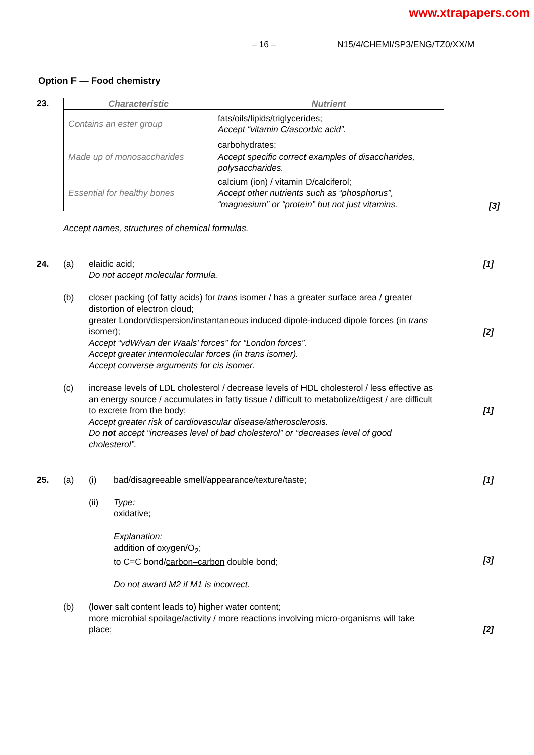www.xtrapapers.com
– 16 – N15/4/CHEMI/SP3/ENG/TZ0/XX/M
Option F — Food chemistry
23.
| Characteristic | Nutrient |
| --- | --- |
| Contains an ester group | fats/oils/lipids/triglycerides; Accept “vitamin C/ascorbic acid”. |
| Made up of monosaccharides | carbohydrates; Accept specific correct examples of disaccharides, polysaccharides. |
| Essential for healthy bones | calcium (ion) / vitamin D/calciferol; Accept other nutrients such as “phosphorus”, “magnesium” or “protein” but not just vitamins. |
[3]
Accept names, structures of chemical formulas.
24. (a) elaidic acid;
Do not accept molecular formula.
[1]
(b) closer packing (of fatty acids) for trans isomer / has a greater surface area / greater distortion of electron cloud;
greater London/dispersion/instantaneous induced dipole-induced dipole forces (in trans isomer);
Accept “vdW/van der Waals’ forces” for “London forces”.
Accept greater intermolecular forces (in trans isomer).
Accept converse arguments for cis isomer.
[2]
(c) increase levels of LDL cholesterol / decrease levels of HDL cholesterol / less effective as an energy source / accumulates in fatty tissue / difficult to metabolize/digest / are difficult to excrete from the body;
Accept greater risk of cardiovascular disease/atherosclerosis.
Do not accept “increases level of bad cholesterol” or “decreases level of good cholesterol”.
[1]
25. (a) (i) bad/disagreeable smell/appearance/texture/taste;
[1]
(ii) Type:
oxidative;
Explanation:
addition of oxygen/O<sub>2</sub>;
to C=C bond/carbon–carbon double bond;
Do not award M2 if M1 is incorrect.
[3]
(b) (lower salt content leads to) higher water content;
more microbial spoilage/activity / more reactions involving micro-organisms will take place;
[2]